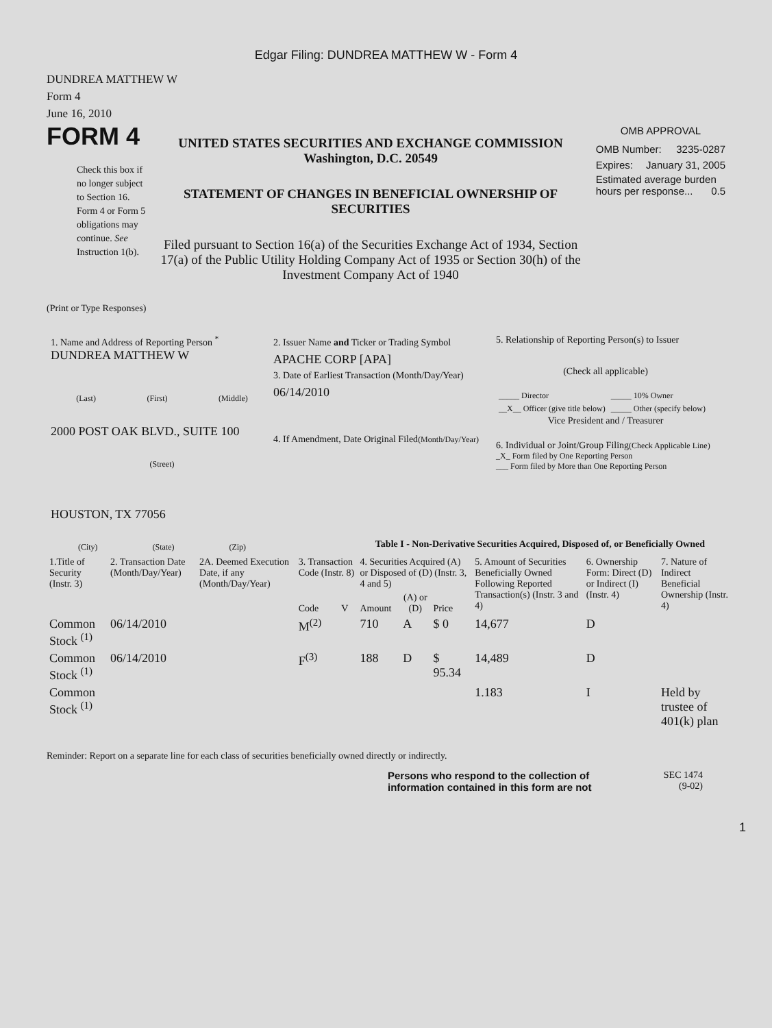Edgar Filing: DUNDREA MATTHEW W - Form 4
DUNDREA MATTHEW W
Form 4
June 16, 2010
FORM 4
Check this box if no longer subject to Section 16. Form 4 or Form 5 obligations may continue. See Instruction 1(b).
UNITED STATES SECURITIES AND EXCHANGE COMMISSION
Washington, D.C. 20549
STATEMENT OF CHANGES IN BENEFICIAL OWNERSHIP OF SECURITIES
Filed pursuant to Section 16(a) of the Securities Exchange Act of 1934, Section 17(a) of the Public Utility Holding Company Act of 1935 or Section 30(h) of the Investment Company Act of 1940
OMB APPROVAL
OMB Number: 3235-0287
Expires: January 31, 2005
Estimated average burden hours per response... 0.5
(Print or Type Responses)
1. Name and Address of Reporting Person <sup>*</sup>
DUNDREA MATTHEW W
(Last) (First) (Middle)
2000 POST OAK BLVD., SUITE 100
(Street)
HOUSTON, TX 77056
(City) (State) (Zip)
2. Issuer Name and Ticker or Trading Symbol
APACHE CORP [APA]
3. Date of Earliest Transaction (Month/Day/Year)
06/14/2010
4. If Amendment, Date Original Filed(Month/Day/Year)
5. Relationship of Reporting Person(s) to Issuer
(Check all applicable)
| _____ Director | _____ 10% Owner |
| __X__ Officer (give title below) | _____ Other (specify below) |
Vice President and / Treasurer
6. Individual or Joint/Group Filing(Check Applicable Line)
_X_ Form filed by One Reporting Person
___ Form filed by More than One Reporting Person
Table I - Non-Derivative Securities Acquired, Disposed of, or Beneficially Owned
| 1.Title of Security (Instr. 3) | 2. Transaction Date (Month/Day/Year) | 2A. Deemed Execution Date, if any (Month/Day/Year) | 3. Transaction Code (Instr. 8) | | 4. Securities Acquired (A) or Disposed of (D) (Instr. 3, 4 and 5) | | | 5. Amount of Securities Beneficially Owned Following Reported Transaction(s) (Instr. 3 and 4) | 6. Ownership Form: Direct (D) or Indirect (I) (Instr. 4) | 7. Nature of Indirect Beneficial Ownership (Instr. 4) |
| --- | --- | --- | --- | --- | --- | --- | --- | --- | --- | --- |
| | | | Code | V | Amount | (A) or (D) | Price | | | |
| Common Stock <sup>(1)</sup> | 06/14/2010 | | M<sup>(2)</sup> | | 710 | A | $ 0 | 14,677 | D | |
| Common Stock <sup>(1)</sup> | 06/14/2010 | | F<sup>(3)</sup> | | 188 | D | $ 95.34 | 14,489 | D | |
| Common Stock <sup>(1)</sup> | | | | | | | | 1.183 | I | Held by trustee of 401(k) plan |
Reminder: Report on a separate line for each class of securities beneficially owned directly or indirectly.
Persons who respond to the collection of information contained in this form are not
SEC 1474
(9-02)
1